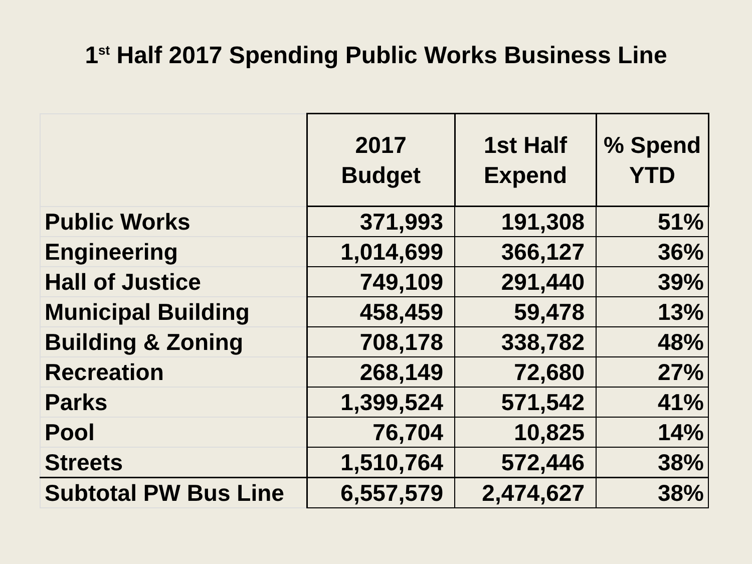1<sup>st</sup> Half 2017 Spending Public Works Business Line
| | 2017 Budget | 1st Half Expend | % Spend YTD |
| --- | --- | --- | --- |
| Public Works | 371,993 | 191,308 | 51% |
| Engineering | 1,014,699 | 366,127 | 36% |
| Hall of Justice | 749,109 | 291,440 | 39% |
| Municipal Building | 458,459 | 59,478 | 13% |
| Building & Zoning | 708,178 | 338,782 | 48% |
| Recreation | 268,149 | 72,680 | 27% |
| Parks | 1,399,524 | 571,542 | 41% |
| Pool | 76,704 | 10,825 | 14% |
| Streets | 1,510,764 | 572,446 | 38% |
| Subtotal PW Bus Line | 6,557,579 | 2,474,627 | 38% |